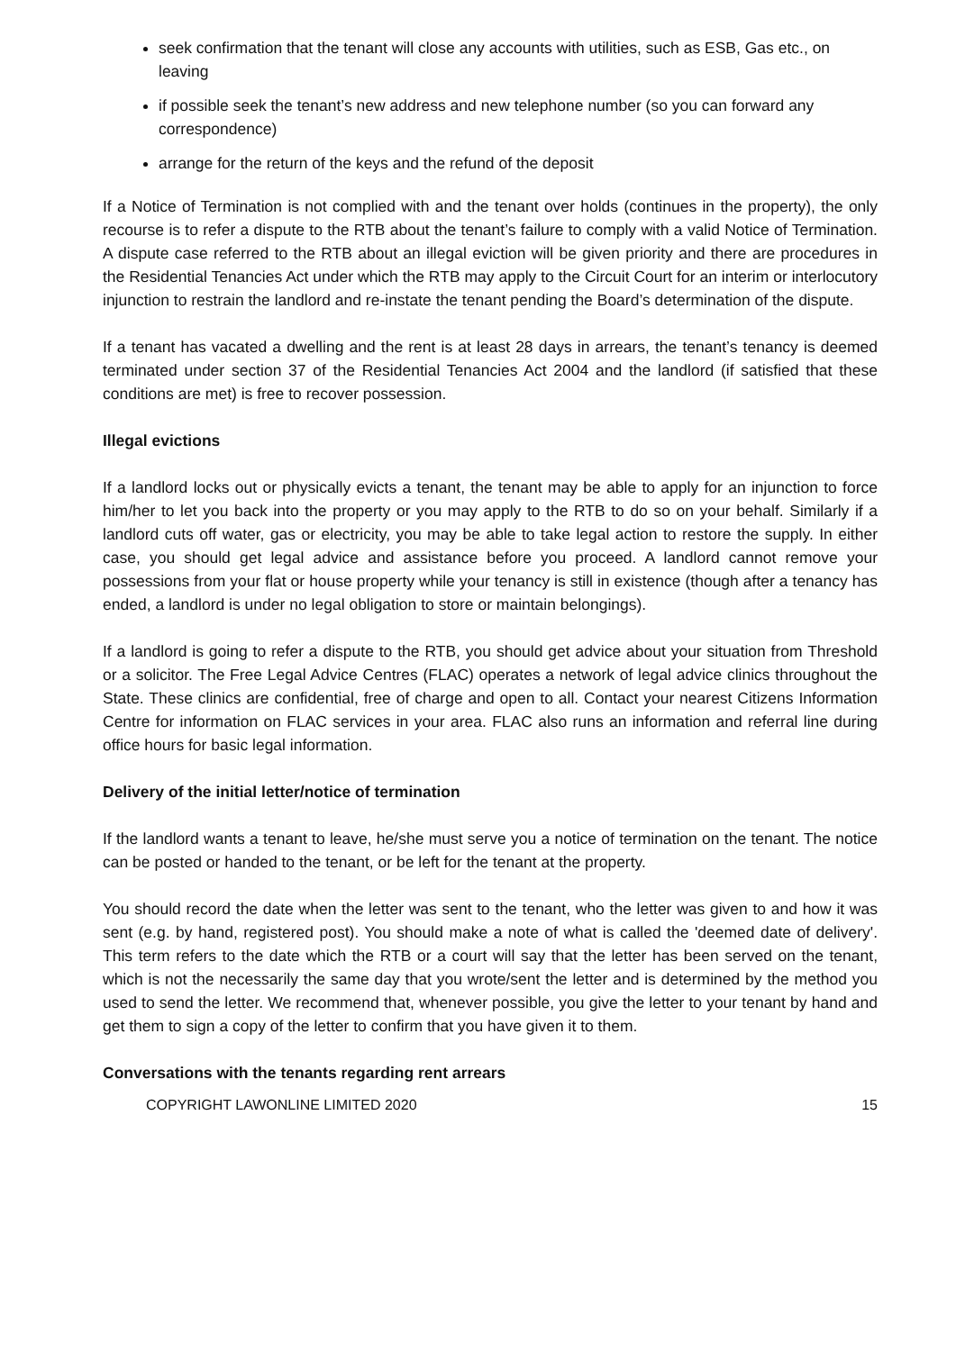seek confirmation that the tenant will close any accounts with utilities, such as ESB, Gas etc., on leaving
if possible seek the tenant’s new address and new telephone number (so you can forward any correspondence)
arrange for the return of the keys and the refund of the deposit
If a Notice of Termination is not complied with and the tenant over holds (continues in the property), the only recourse is to refer a dispute to the RTB about the tenant’s failure to comply with a valid Notice of Termination. A dispute case referred to the RTB about an illegal eviction will be given priority and there are procedures in the Residential Tenancies Act under which the RTB may apply to the Circuit Court for an interim or interlocutory injunction to restrain the landlord and re-instate the tenant pending the Board’s determination of the dispute.
If a tenant has vacated a dwelling and the rent is at least 28 days in arrears, the tenant’s tenancy is deemed terminated under section 37 of the Residential Tenancies Act 2004 and the landlord (if satisfied that these conditions are met) is free to recover possession.
Illegal evictions
If a landlord locks out or physically evicts a tenant, the tenant may be able to apply for an injunction to force him/her to let you back into the property or you may apply to the RTB to do so on your behalf. Similarly if a landlord cuts off water, gas or electricity, you may be able to take legal action to restore the supply. In either case, you should get legal advice and assistance before you proceed. A landlord cannot remove your possessions from your flat or house property while your tenancy is still in existence (though after a tenancy has ended, a landlord is under no legal obligation to store or maintain belongings).
If a landlord is going to refer a dispute to the RTB, you should get advice about your situation from Threshold or a solicitor. The Free Legal Advice Centres (FLAC) operates a network of legal advice clinics throughout the State. These clinics are confidential, free of charge and open to all. Contact your nearest Citizens Information Centre for information on FLAC services in your area. FLAC also runs an information and referral line during office hours for basic legal information.
Delivery of the initial letter/notice of termination
If the landlord wants a tenant to leave, he/she must serve you a notice of termination on the tenant. The notice can be posted or handed to the tenant, or be left for the tenant at the property.
You should record the date when the letter was sent to the tenant, who the letter was given to and how it was sent (e.g. by hand, registered post). You should make a note of what is called the 'deemed date of delivery'. This term refers to the date which the RTB or a court will say that the letter has been served on the tenant, which is not the necessarily the same day that you wrote/sent the letter and is determined by the method you used to send the letter. We recommend that, whenever possible, you give the letter to your tenant by hand and get them to sign a copy of the letter to confirm that you have given it to them.
Conversations with the tenants regarding rent arrears
COPYRIGHT LAWONLINE LIMITED 2020 15